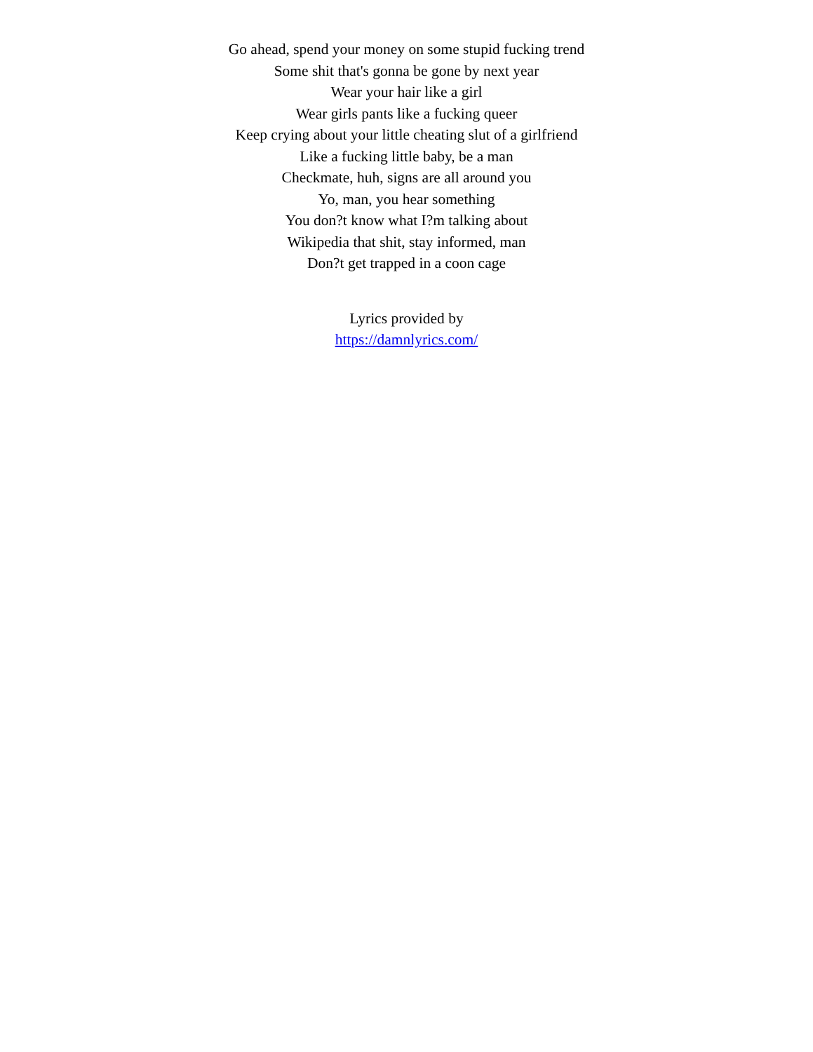Go ahead, spend your money on some stupid fucking trend
Some shit that's gonna be gone by next year
Wear your hair like a girl
Wear girls pants like a fucking queer
Keep crying about your little cheating slut of a girlfriend
Like a fucking little baby, be a man
Checkmate, huh, signs are all around you
Yo, man, you hear something
You don?t know what I?m talking about
Wikipedia that shit, stay informed, man
Don?t get trapped in a coon cage
Lyrics provided by
https://damnlyrics.com/